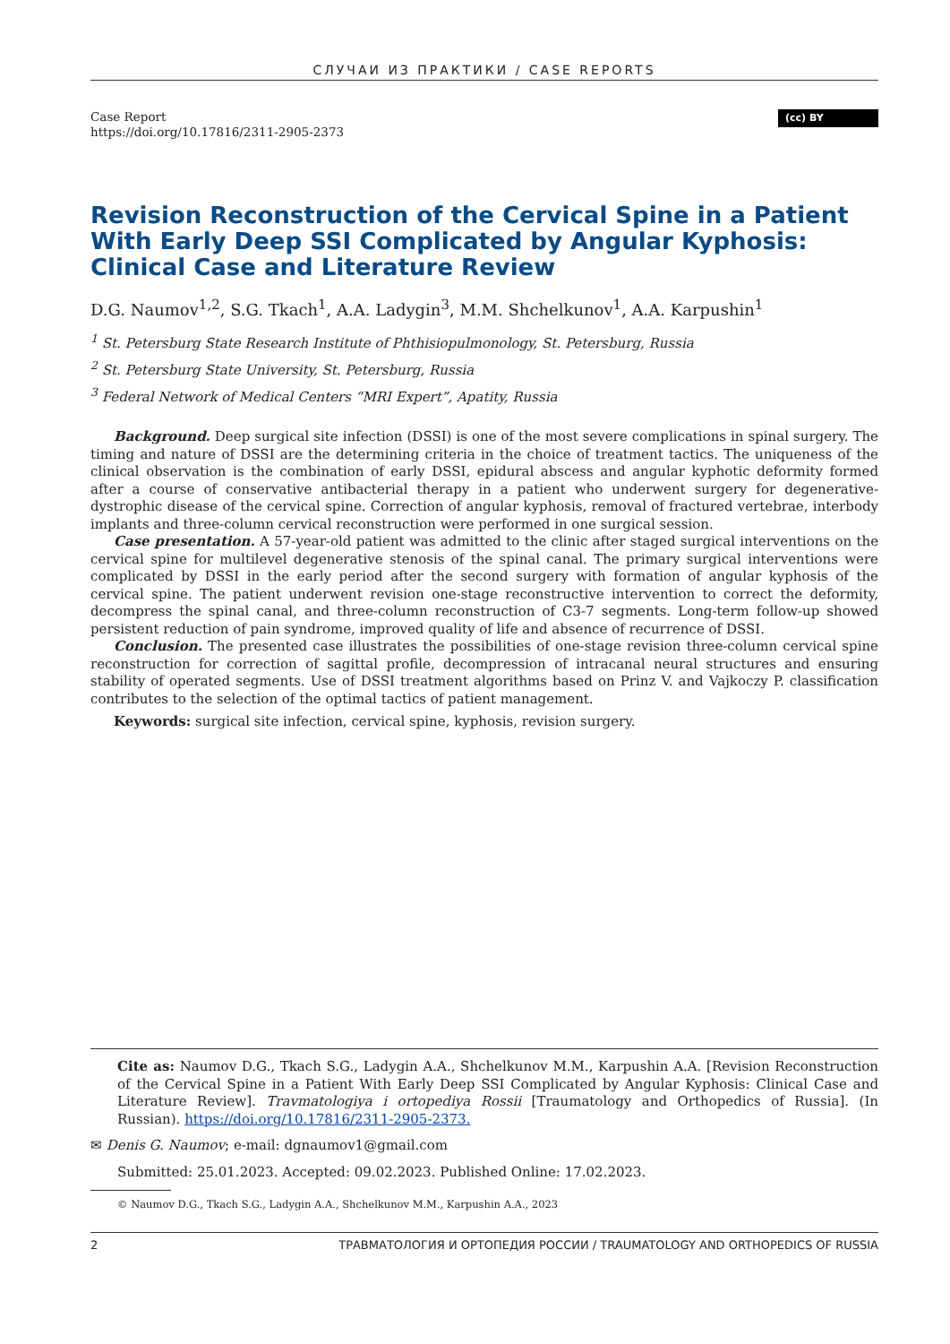СЛУЧАИ ИЗ ПРАКТИКИ / CASE REPORTS
Case Report
https://doi.org/10.17816/2311-2905-2373
(cc) BY
Revision Reconstruction of the Cervical Spine in a Patient With Early Deep SSI Complicated by Angular Kyphosis:
Clinical Case and Literature Review
D.G. Naumov<sup>1,2</sup>, S.G. Tkach<sup>1</sup>, A.A. Ladygin<sup>3</sup>, M.M. Shchelkunov<sup>1</sup>, A.A. Karpushin<sup>1</sup>
<sup>1</sup> St. Petersburg State Research Institute of Phthisiopulmonology, St. Petersburg, Russia
<sup>2</sup> St. Petersburg State University, St. Petersburg, Russia
<sup>3</sup> Federal Network of Medical Centers “MRI Expert”, Apatity, Russia
Background. Deep surgical site infection (DSSI) is one of the most severe complications in spinal surgery. The timing and nature of DSSI are the determining criteria in the choice of treatment tactics. The uniqueness of the clinical observation is the combination of early DSSI, epidural abscess and angular kyphotic deformity formed after a course of conservative antibacterial therapy in a patient who underwent surgery for degenerative-dystrophic disease of the cervical spine. Correction of angular kyphosis, removal of fractured vertebrae, interbody implants and three-column cervical reconstruction were performed in one surgical session.
Case presentation. A 57-year-old patient was admitted to the clinic after staged surgical interventions on the cervical spine for multilevel degenerative stenosis of the spinal canal. The primary surgical interventions were complicated by DSSI in the early period after the second surgery with formation of angular kyphosis of the cervical spine. The patient underwent revision one-stage reconstructive intervention to correct the deformity, decompress the spinal canal, and three-column reconstruction of C3-7 segments. Long-term follow-up showed persistent reduction of pain syndrome, improved quality of life and absence of recurrence of DSSI.
Conclusion. The presented case illustrates the possibilities of one-stage revision three-column cervical spine reconstruction for correction of sagittal profile, decompression of intracanal neural structures and ensuring stability of operated segments. Use of DSSI treatment algorithms based on Prinz V. and Vajkoczy P. classification contributes to the selection of the optimal tactics of patient management.
Keywords: surgical site infection, cervical spine, kyphosis, revision surgery.
Cite as: Naumov D.G., Tkach S.G., Ladygin A.A., Shchelkunov M.M., Karpushin A.A. [Revision Reconstruction of the Cervical Spine in a Patient With Early Deep SSI Complicated by Angular Kyphosis: Clinical Case and Literature Review]. Travmatologiya i ortopediya Rossii [Traumatology and Orthopedics of Russia]. (In Russian). https://doi.org/10.17816/2311-2905-2373.
✉ Denis G. Naumov; e-mail: dgnaumov1@gmail.com
Submitted: 25.01.2023. Accepted: 09.02.2023. Published Online: 17.02.2023.
© Naumov D.G., Tkach S.G., Ladygin A.A., Shchelkunov M.M., Karpushin A.A., 2023
2 ТРАВМАТОЛОГИЯ И ОРТОПЕДИЯ РОССИИ / TRAUMATOLOGY AND ORTHOPEDICS OF RUSSIA